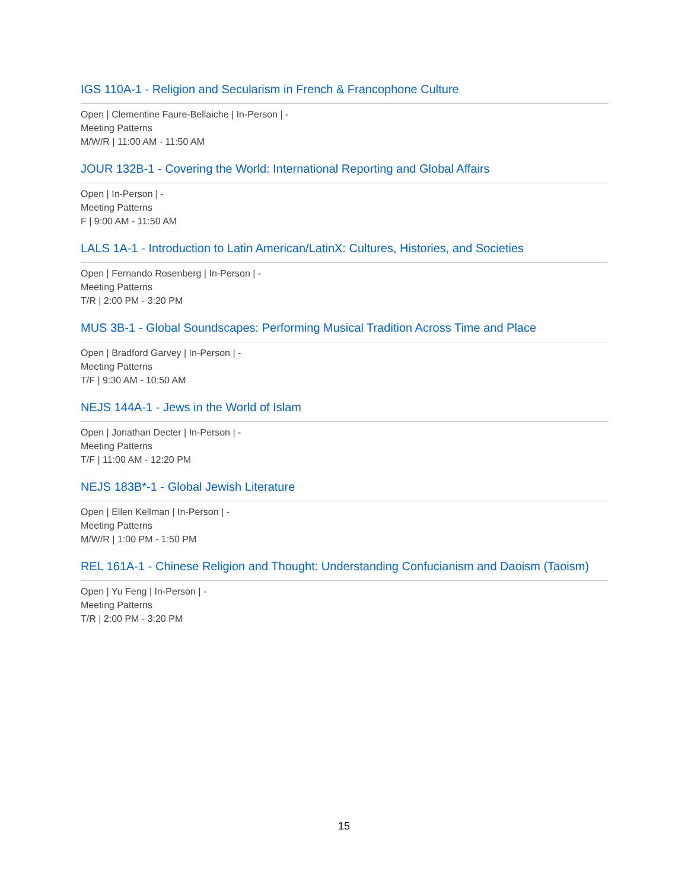IGS 110A-1 - Religion and Secularism in French & Francophone Culture
Open | Clementine Faure-Bellaiche | In-Person | -
Meeting Patterns
M/W/R | 11:00 AM - 11:50 AM
JOUR 132B-1 - Covering the World: International Reporting and Global Affairs
Open | In-Person | -
Meeting Patterns
F | 9:00 AM - 11:50 AM
LALS 1A-1 - Introduction to Latin American/LatinX: Cultures, Histories, and Societies
Open | Fernando Rosenberg | In-Person | -
Meeting Patterns
T/R | 2:00 PM - 3:20 PM
MUS 3B-1 - Global Soundscapes: Performing Musical Tradition Across Time and Place
Open | Bradford Garvey | In-Person | -
Meeting Patterns
T/F | 9:30 AM - 10:50 AM
NEJS 144A-1 - Jews in the World of Islam
Open | Jonathan Decter | In-Person | -
Meeting Patterns
T/F | 11:00 AM - 12:20 PM
NEJS 183B*-1 - Global Jewish Literature
Open | Ellen Kellman | In-Person | -
Meeting Patterns
M/W/R | 1:00 PM - 1:50 PM
REL 161A-1 - Chinese Religion and Thought: Understanding Confucianism and Daoism (Taoism)
Open | Yu Feng | In-Person | -
Meeting Patterns
T/R | 2:00 PM - 3:20 PM
15